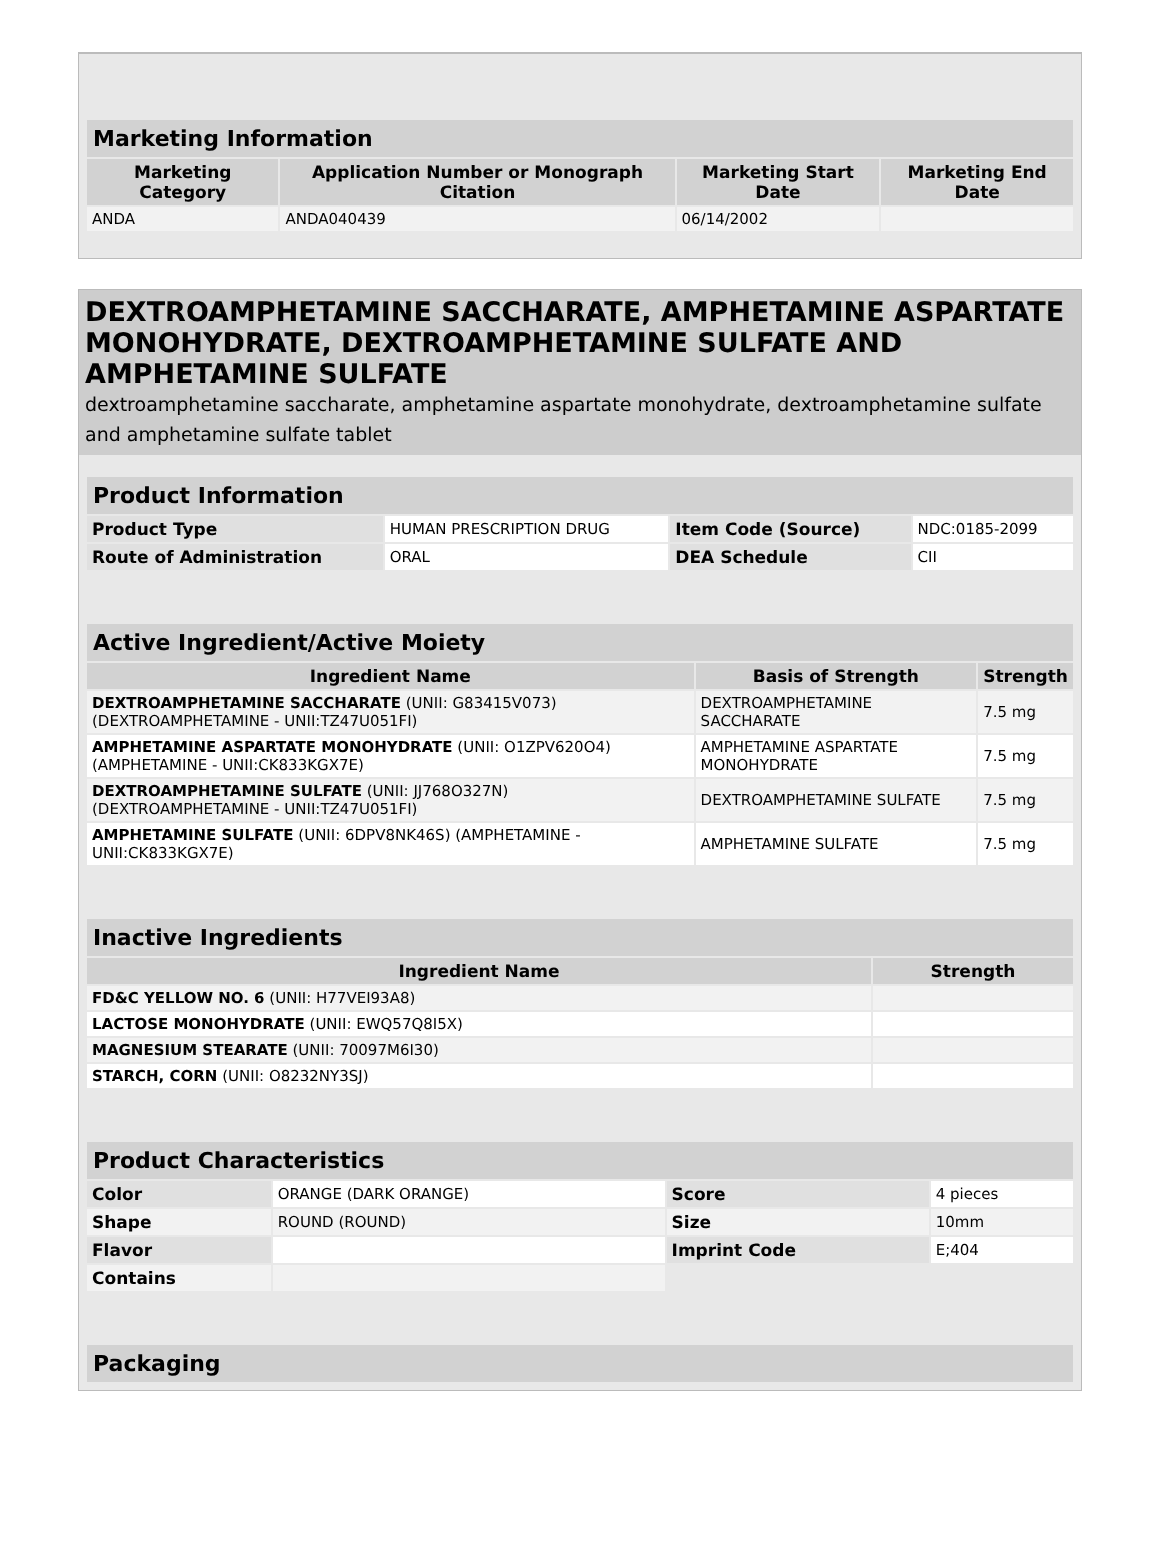| Marketing Information | | | |
| --- | --- | --- | --- |
| Marketing Category | Application Number or Monograph Citation | Marketing Start Date | Marketing End Date |
| ANDA | ANDA040439 | 06/14/2002 | |
DEXTROAMPHETAMINE SACCHARATE, AMPHETAMINE ASPARTATE MONOHYDRATE, DEXTROAMPHETAMINE SULFATE AND AMPHETAMINE SULFATE
dextroamphetamine saccharate, amphetamine aspartate monohydrate, dextroamphetamine sulfate and amphetamine sulfate tablet
| Product Information | | | |
| --- | --- | --- | --- |
| Product Type | HUMAN PRESCRIPTION DRUG | Item Code (Source) | NDC:0185-2099 |
| Route of Administration | ORAL | DEA Schedule | CII |
| Active Ingredient/Active Moiety | | |
| --- | --- | --- |
| Ingredient Name | Basis of Strength | Strength |
| DEXTROAMPHETAMINE SACCHARATE (UNII: G83415V073) (DEXTROAMPHETAMINE - UNII:TZ47U051FI) | DEXTROAMPHETAMINE SACCHARATE | 7.5 mg |
| AMPHETAMINE ASPARTATE MONOHYDRATE (UNII: O1ZPV620O4) (AMPHETAMINE - UNII:CK833KGX7E) | AMPHETAMINE ASPARTATE MONOHYDRATE | 7.5 mg |
| DEXTROAMPHETAMINE SULFATE (UNII: JJ768O327N) (DEXTROAMPHETAMINE - UNII:TZ47U051FI) | DEXTROAMPHETAMINE SULFATE | 7.5 mg |
| AMPHETAMINE SULFATE (UNII: 6DPV8NK46S) (AMPHETAMINE - UNII:CK833KGX7E) | AMPHETAMINE SULFATE | 7.5 mg |
| Inactive Ingredients | |
| --- | --- |
| Ingredient Name | Strength |
| FD&C YELLOW NO. 6 (UNII: H77VEI93A8) | |
| LACTOSE MONOHYDRATE (UNII: EWQ57Q8I5X) | |
| MAGNESIUM STEARATE (UNII: 70097M6I30) | |
| STARCH, CORN (UNII: O8232NY3SJ) | |
| Product Characteristics | | | |
| --- | --- | --- | --- |
| Color | ORANGE (DARK ORANGE) | Score | 4 pieces |
| Shape | ROUND (ROUND) | Size | 10mm |
| Flavor | | Imprint Code | E;404 |
| Contains | | | |
| Packaging |
| --- |